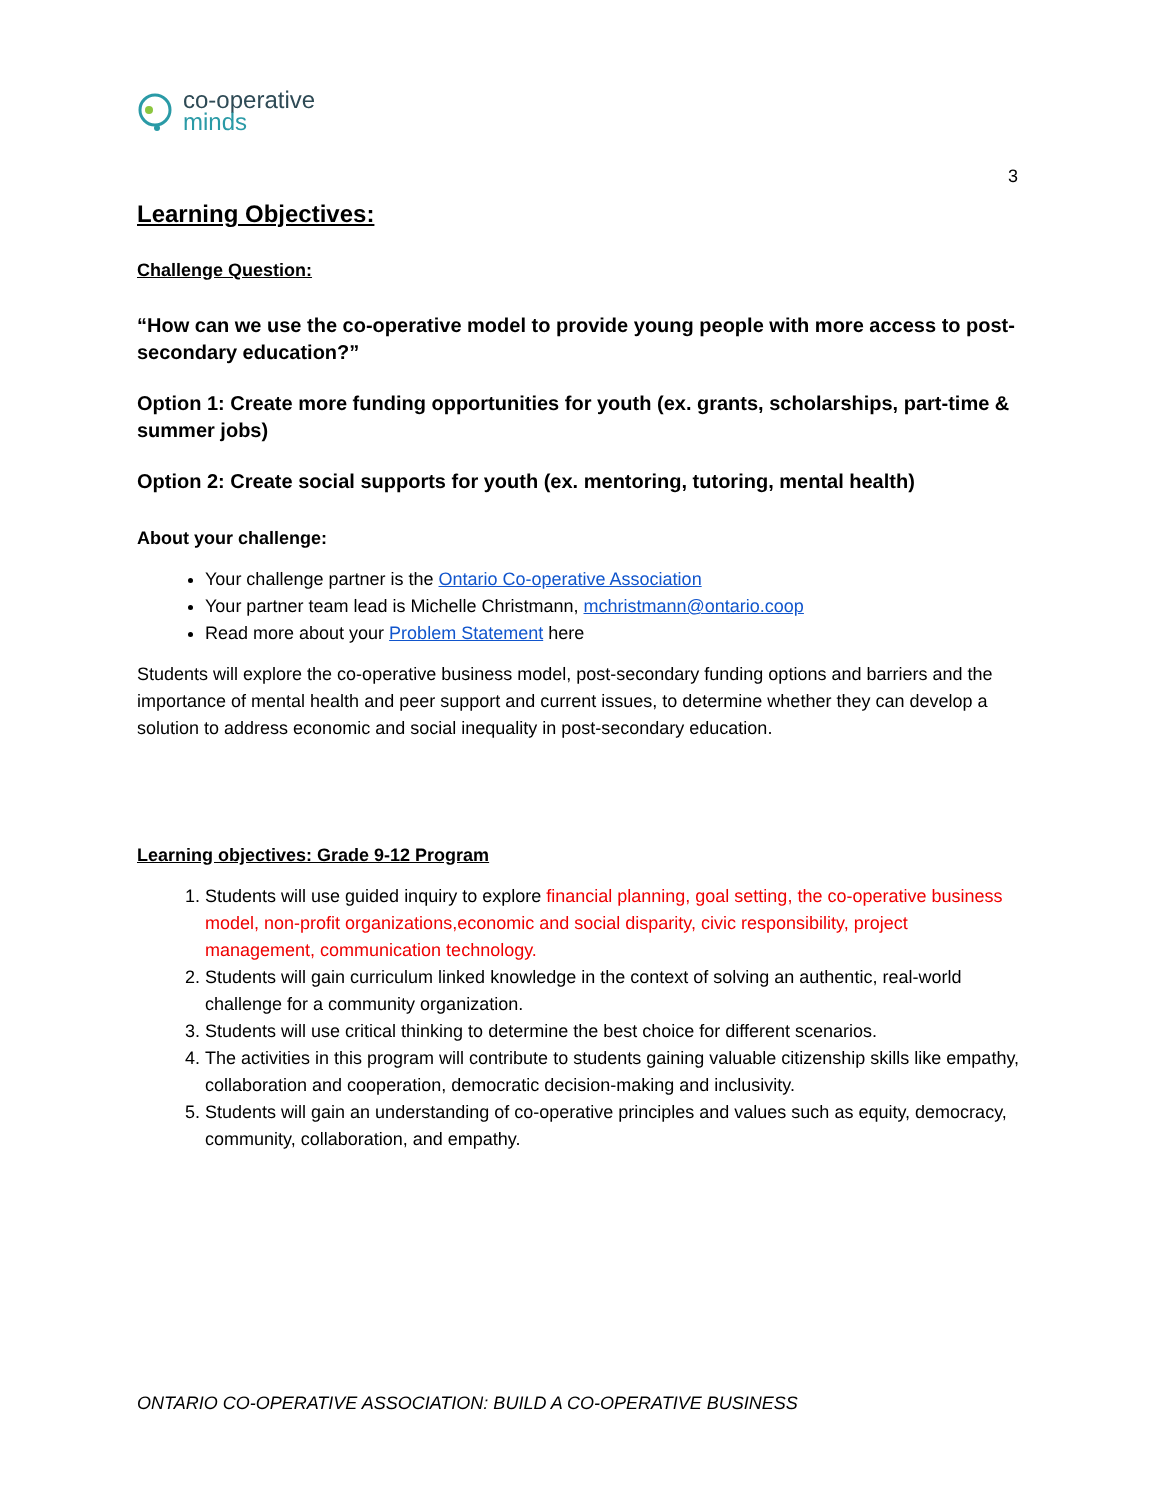co-operative
minds
3
Learning Objectives:
Challenge Question:
“How can we use the co-operative model to provide young people with more access to post-secondary education?”
Option 1: Create more funding opportunities for youth (ex. grants, scholarships, part-time & summer jobs)
Option 2: Create social supports for youth (ex. mentoring, tutoring, mental health)
About your challenge:
Your challenge partner is the Ontario Co-operative Association
Your partner team lead is Michelle Christmann, mchristmann@ontario.coop
Read more about your Problem Statement here
Students will explore the co-operative business model, post-secondary funding options and barriers and the importance of mental health and peer support and current issues, to determine whether they can develop a solution to address economic and social inequality in post-secondary education.
Learning objectives: Grade 9-12 Program
1. Students will use guided inquiry to explore financial planning, goal setting, the co-operative business model, non-profit organizations,economic and social disparity, civic responsibility, project management, communication technology.
2. Students will gain curriculum linked knowledge in the context of solving an authentic, real-world challenge for a community organization.
3. Students will use critical thinking to determine the best choice for different scenarios.
4. The activities in this program will contribute to students gaining valuable citizenship skills like empathy, collaboration and cooperation, democratic decision-making and inclusivity.
5. Students will gain an understanding of co-operative principles and values such as equity, democracy, community, collaboration, and empathy.
ONTARIO CO-OPERATIVE ASSOCIATION: BUILD A CO-OPERATIVE BUSINESS